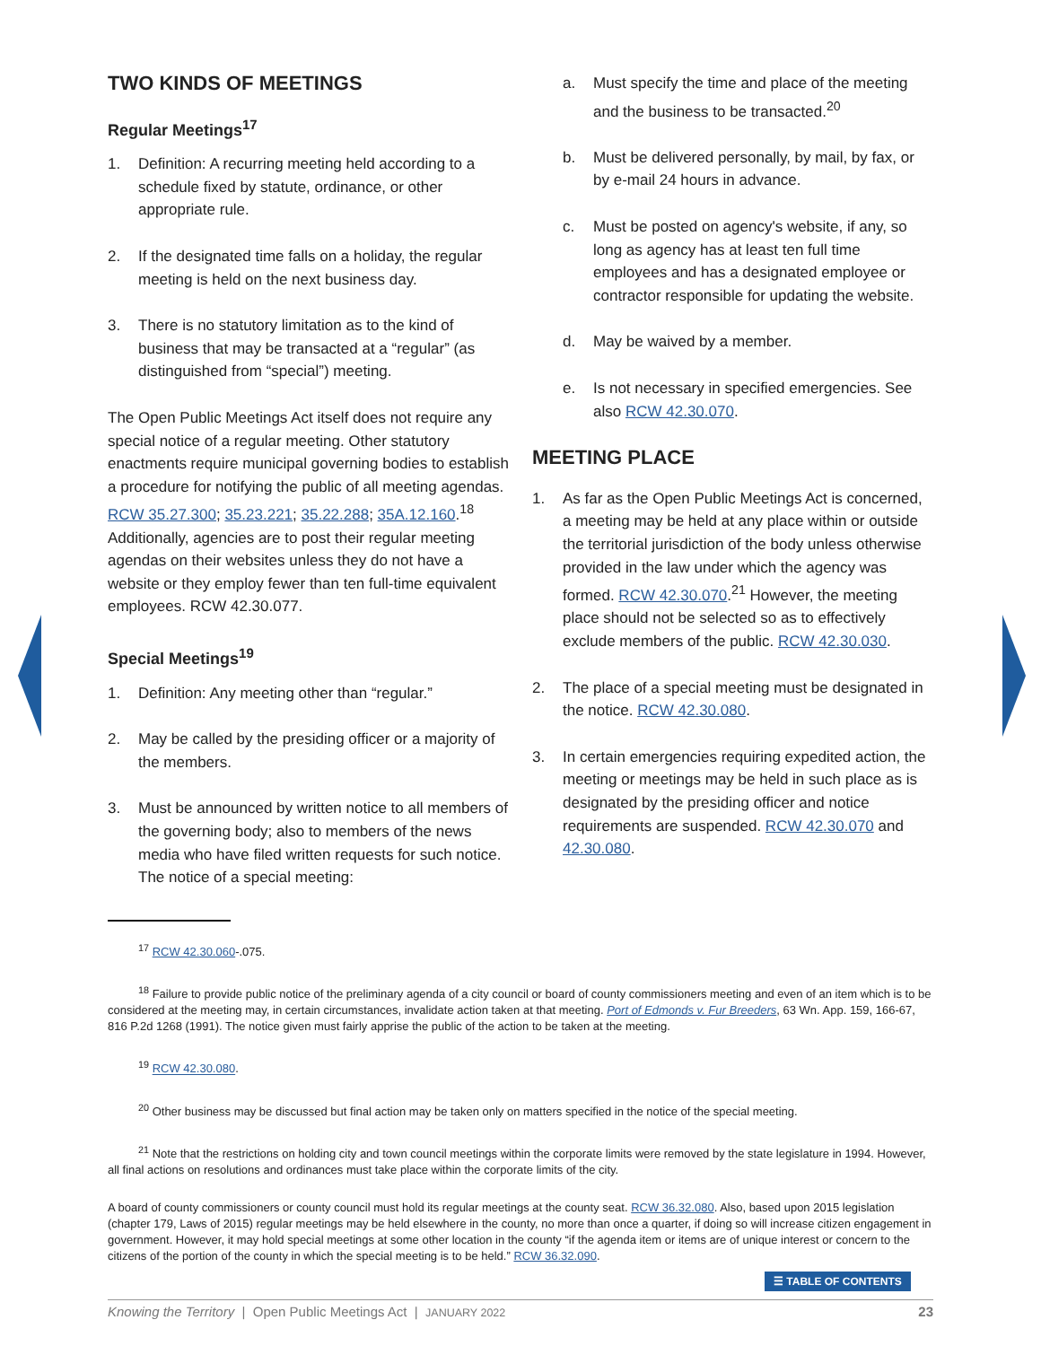TWO KINDS OF MEETINGS
Regular Meetings<sup>17</sup>
1. Definition: A recurring meeting held according to a schedule fixed by statute, ordinance, or other appropriate rule.
2. If the designated time falls on a holiday, the regular meeting is held on the next business day.
3. There is no statutory limitation as to the kind of business that may be transacted at a “regular” (as distinguished from “special”) meeting.
The Open Public Meetings Act itself does not require any special notice of a regular meeting. Other statutory enactments require municipal governing bodies to establish a procedure for notifying the public of all meeting agendas. RCW 35.27.300; 35.23.221; 35.22.288; 35A.12.160.<sup>18</sup> Additionally, agencies are to post their regular meeting agendas on their websites unless they do not have a website or they employ fewer than ten full-time equivalent employees. RCW 42.30.077.
Special Meetings<sup>19</sup>
1. Definition: Any meeting other than “regular.”
2. May be called by the presiding officer or a majority of the members.
3. Must be announced by written notice to all members of the governing body; also to members of the news media who have filed written requests for such notice. The notice of a special meeting:
a. Must specify the time and place of the meeting and the business to be transacted.<sup>20</sup>
b. Must be delivered personally, by mail, by fax, or by e-mail 24 hours in advance.
c. Must be posted on agency's website, if any, so long as agency has at least ten full time employees and has a designated employee or contractor responsible for updating the website.
d. May be waived by a member.
e. Is not necessary in specified emergencies. See also RCW 42.30.070.
MEETING PLACE
1. As far as the Open Public Meetings Act is concerned, a meeting may be held at any place within or outside the territorial jurisdiction of the body unless otherwise provided in the law under which the agency was formed. RCW 42.30.070.<sup>21</sup> However, the meeting place should not be selected so as to effectively exclude members of the public. RCW 42.30.030.
2. The place of a special meeting must be designated in the notice. RCW 42.30.080.
3. In certain emergencies requiring expedited action, the meeting or meetings may be held in such place as is designated by the presiding officer and notice requirements are suspended. RCW 42.30.070 and 42.30.080.
<sup>17</sup> RCW 42.30.060-.075.
<sup>18</sup> Failure to provide public notice of the preliminary agenda of a city council or board of county commissioners meeting and even of an item which is to be considered at the meeting may, in certain circumstances, invalidate action taken at that meeting. Port of Edmonds v. Fur Breeders, 63 Wn. App. 159, 166-67, 816 P.2d 1268 (1991). The notice given must fairly apprise the public of the action to be taken at the meeting.
<sup>19</sup> RCW 42.30.080.
<sup>20</sup> Other business may be discussed but final action may be taken only on matters specified in the notice of the special meeting.
<sup>21</sup> Note that the restrictions on holding city and town council meetings within the corporate limits were removed by the state legislature in 1994. However, all final actions on resolutions and ordinances must take place within the corporate limits of the city.
A board of county commissioners or county council must hold its regular meetings at the county seat. RCW 36.32.080. Also, based upon 2015 legislation (chapter 179, Laws of 2015) regular meetings may be held elsewhere in the county, no more than once a quarter, if doing so will increase citizen engagement in government. However, it may hold special meetings at some other location in the county “if the agenda item or items are of unique interest or concern to the citizens of the portion of the county in which the special meeting is to be held.” RCW 36.32.090.
☰ TABLE OF CONTENTS
Knowing the Territory | Open Public Meetings Act | JANUARY 2022 23